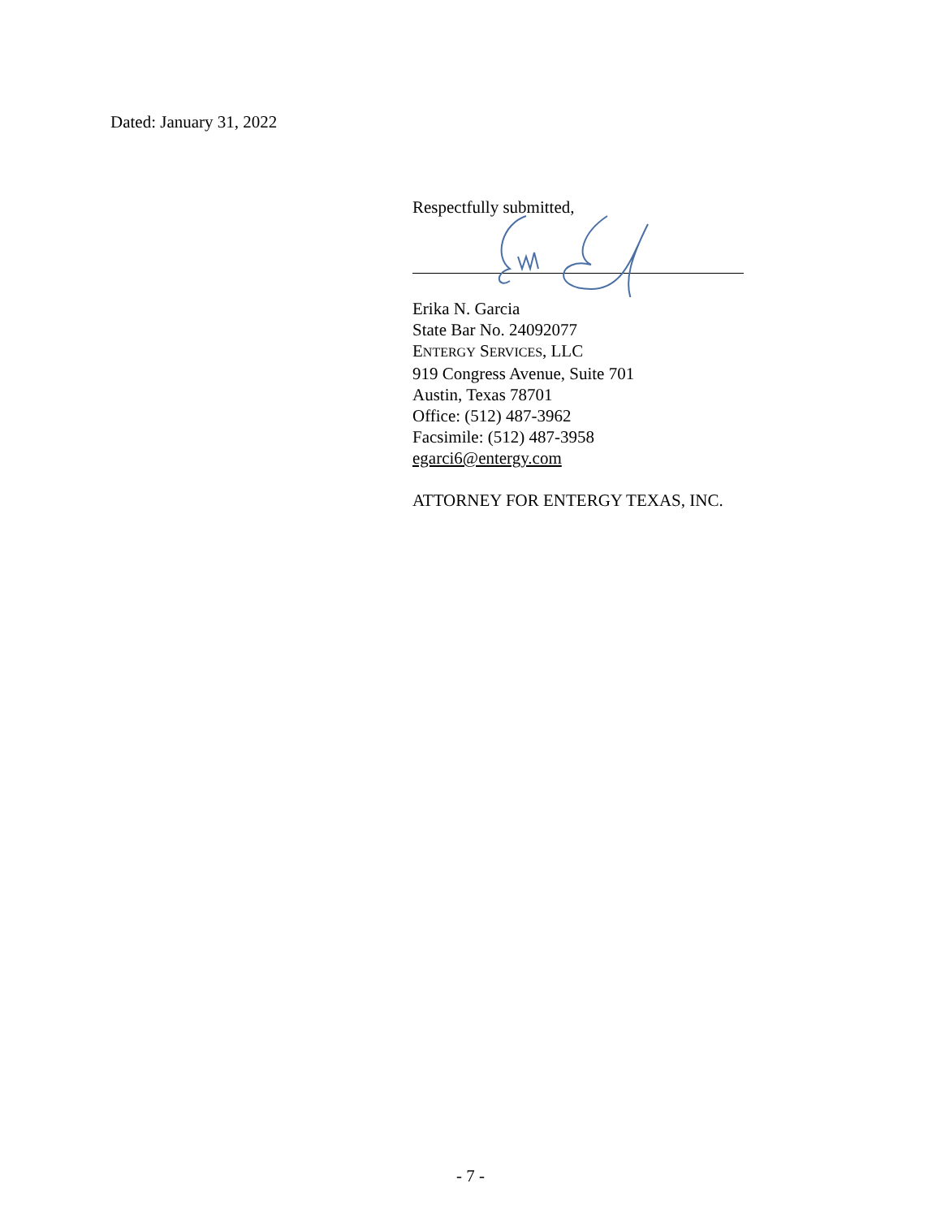Dated: January 31, 2022
Respectfully submitted,
Erika N. Garcia
State Bar No. 24092077
ENTERGY SERVICES, LLC
919 Congress Avenue, Suite 701
Austin, Texas 78701
Office: (512) 487-3962
Facsimile: (512) 487-3958
egarci6@entergy.com
ATTORNEY FOR ENTERGY TEXAS, INC.
- 7 -